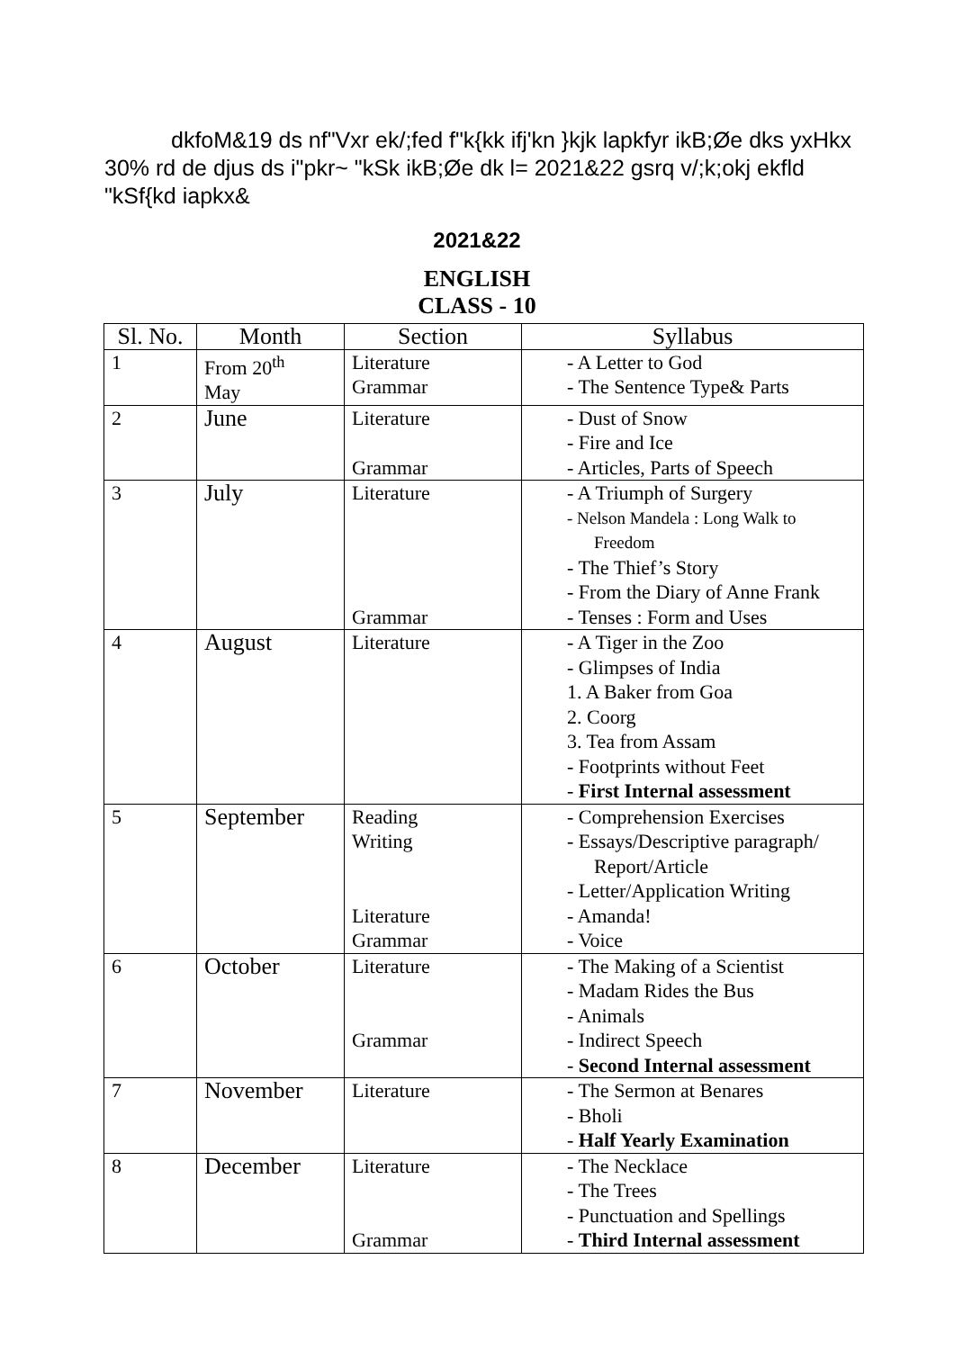dkfoM&19 ds nf"Vxr ek/;fed f"k{kk ifj'kn }kjk lapkfyr ikB;Øe dks yxHkx 30% rd de djus ds i"pkr~ "kSk ikB;Øe dk l= 2021&22 gsrq v/;k;okj ekfld "kSf{kd iapkx&
2021&22
ENGLISH
CLASS - 10
| Sl. No. | Month | Section | Syllabus |
| --- | --- | --- | --- |
| 1 | From 20<sup>th</sup> May | Literature Grammar | - A Letter to God - The Sentence Type& Parts |
| 2 | June | Literature Grammar | - Dust of Snow - Fire and Ice - Articles, Parts of Speech |
| 3 | July | Literature Grammar | - A Triumph of Surgery - Nelson Mandela : Long Walk to Freedom - The Thief’s Story - From the Diary of Anne Frank - Tenses : Form and Uses |
| 4 | August | Literature | - A Tiger in the Zoo - Glimpses of India 1. A Baker from Goa 2. Coorg 3. Tea from Assam - Footprints without Feet - First Internal assessment |
| 5 | September | Reading Writing Literature Grammar | - Comprehension Exercises - Essays/Descriptive paragraph/ Report/Article - Letter/Application Writing - Amanda! - Voice |
| 6 | October | Literature Grammar | - The Making of a Scientist - Madam Rides the Bus - Animals - Indirect Speech - Second Internal assessment |
| 7 | November | Literature | - The Sermon at Benares - Bholi - Half Yearly Examination |
| 8 | December | Literature Grammar | - The Necklace - The Trees - Punctuation and Spellings - Third Internal assessment |